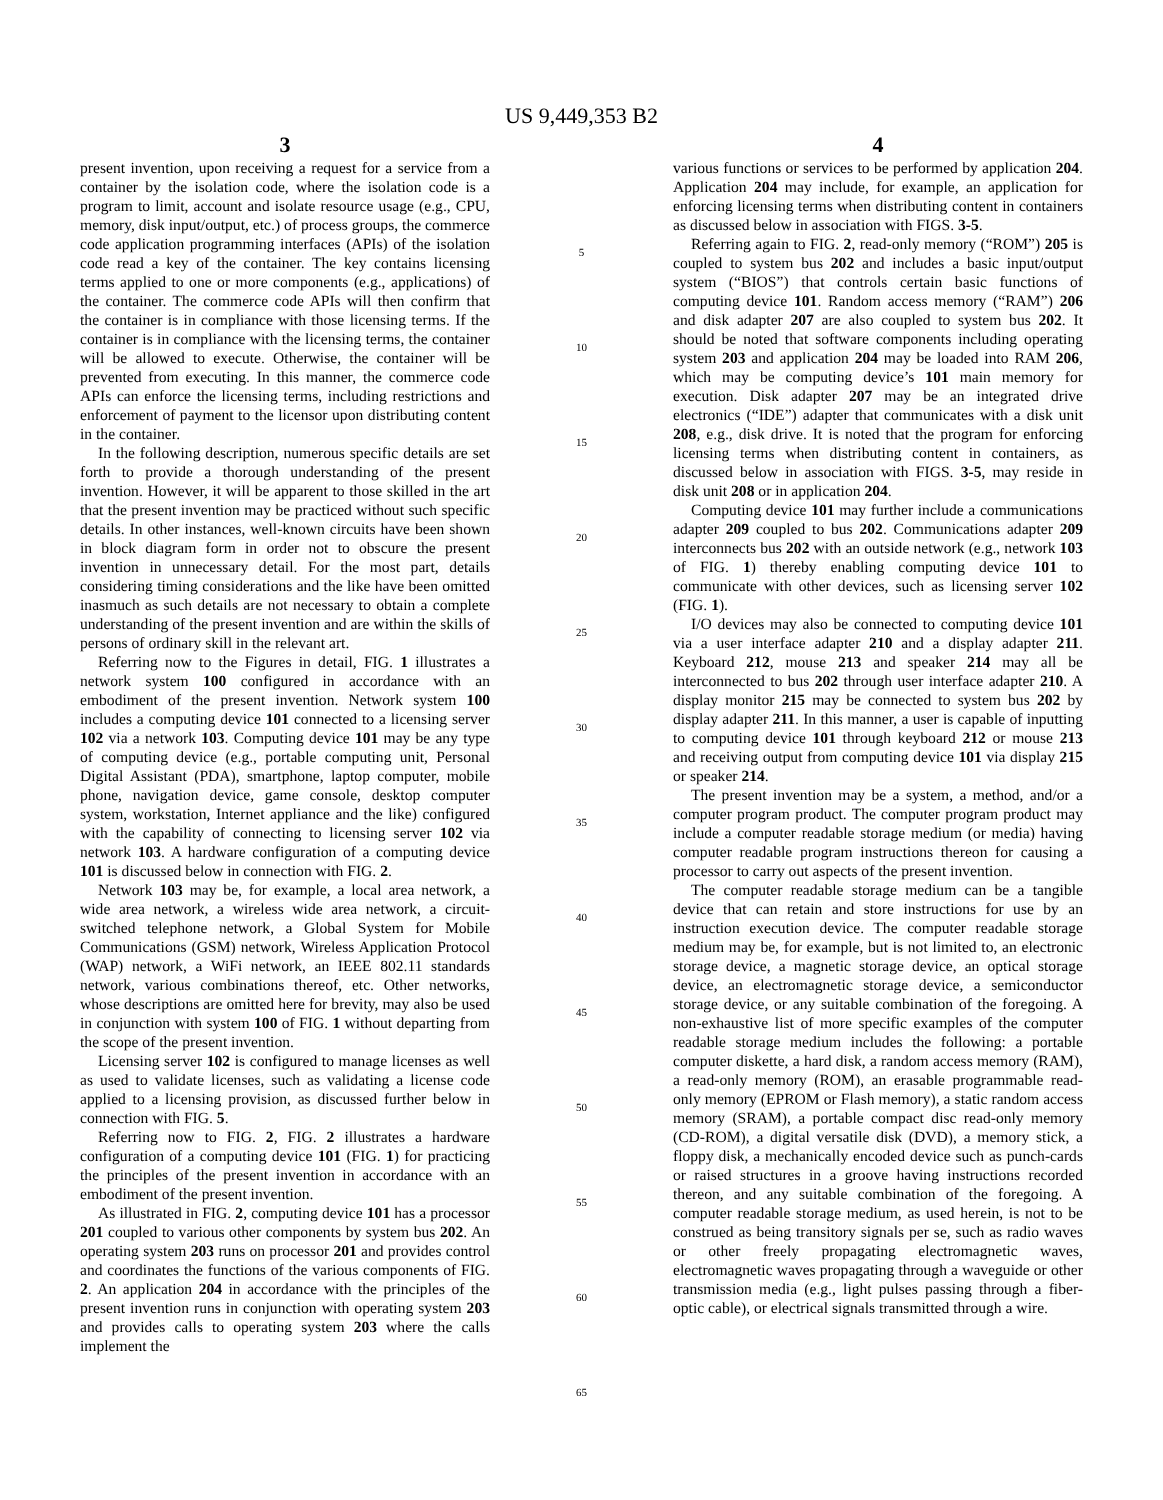US 9,449,353 B2
3
present invention, upon receiving a request for a service from a container by the isolation code, where the isolation code is a program to limit, account and isolate resource usage (e.g., CPU, memory, disk input/output, etc.) of process groups, the commerce code application programming interfaces (APIs) of the isolation code read a key of the container. The key contains licensing terms applied to one or more components (e.g., applications) of the container. The commerce code APIs will then confirm that the container is in compliance with those licensing terms. If the container is in compliance with the licensing terms, the container will be allowed to execute. Otherwise, the container will be prevented from executing. In this manner, the commerce code APIs can enforce the licensing terms, including restrictions and enforcement of payment to the licensor upon distributing content in the container.
In the following description, numerous specific details are set forth to provide a thorough understanding of the present invention. However, it will be apparent to those skilled in the art that the present invention may be practiced without such specific details. In other instances, well-known circuits have been shown in block diagram form in order not to obscure the present invention in unnecessary detail. For the most part, details considering timing considerations and the like have been omitted inasmuch as such details are not necessary to obtain a complete understanding of the present invention and are within the skills of persons of ordinary skill in the relevant art.
Referring now to the Figures in detail, FIG. 1 illustrates a network system 100 configured in accordance with an embodiment of the present invention. Network system 100 includes a computing device 101 connected to a licensing server 102 via a network 103. Computing device 101 may be any type of computing device (e.g., portable computing unit, Personal Digital Assistant (PDA), smartphone, laptop computer, mobile phone, navigation device, game console, desktop computer system, workstation, Internet appliance and the like) configured with the capability of connecting to licensing server 102 via network 103. A hardware configuration of a computing device 101 is discussed below in connection with FIG. 2.
Network 103 may be, for example, a local area network, a wide area network, a wireless wide area network, a circuit-switched telephone network, a Global System for Mobile Communications (GSM) network, Wireless Application Protocol (WAP) network, a WiFi network, an IEEE 802.11 standards network, various combinations thereof, etc. Other networks, whose descriptions are omitted here for brevity, may also be used in conjunction with system 100 of FIG. 1 without departing from the scope of the present invention.
Licensing server 102 is configured to manage licenses as well as used to validate licenses, such as validating a license code applied to a licensing provision, as discussed further below in connection with FIG. 5.
Referring now to FIG. 2, FIG. 2 illustrates a hardware configuration of a computing device 101 (FIG. 1) for practicing the principles of the present invention in accordance with an embodiment of the present invention.
As illustrated in FIG. 2, computing device 101 has a processor 201 coupled to various other components by system bus 202. An operating system 203 runs on processor 201 and provides control and coordinates the functions of the various components of FIG. 2. An application 204 in accordance with the principles of the present invention runs in conjunction with operating system 203 and provides calls to operating system 203 where the calls implement the
5
10
15
20
25
30
35
40
45
50
55
60
65
4
various functions or services to be performed by application 204. Application 204 may include, for example, an application for enforcing licensing terms when distributing content in containers as discussed below in association with FIGS. 3-5.
Referring again to FIG. 2, read-only memory (“ROM”) 205 is coupled to system bus 202 and includes a basic input/output system (“BIOS”) that controls certain basic functions of computing device 101. Random access memory (“RAM”) 206 and disk adapter 207 are also coupled to system bus 202. It should be noted that software components including operating system 203 and application 204 may be loaded into RAM 206, which may be computing device’s 101 main memory for execution. Disk adapter 207 may be an integrated drive electronics (“IDE”) adapter that communicates with a disk unit 208, e.g., disk drive. It is noted that the program for enforcing licensing terms when distributing content in containers, as discussed below in association with FIGS. 3-5, may reside in disk unit 208 or in application 204.
Computing device 101 may further include a communications adapter 209 coupled to bus 202. Communications adapter 209 interconnects bus 202 with an outside network (e.g., network 103 of FIG. 1) thereby enabling computing device 101 to communicate with other devices, such as licensing server 102 (FIG. 1).
I/O devices may also be connected to computing device 101 via a user interface adapter 210 and a display adapter 211. Keyboard 212, mouse 213 and speaker 214 may all be interconnected to bus 202 through user interface adapter 210. A display monitor 215 may be connected to system bus 202 by display adapter 211. In this manner, a user is capable of inputting to computing device 101 through keyboard 212 or mouse 213 and receiving output from computing device 101 via display 215 or speaker 214.
The present invention may be a system, a method, and/or a computer program product. The computer program product may include a computer readable storage medium (or media) having computer readable program instructions thereon for causing a processor to carry out aspects of the present invention.
The computer readable storage medium can be a tangible device that can retain and store instructions for use by an instruction execution device. The computer readable storage medium may be, for example, but is not limited to, an electronic storage device, a magnetic storage device, an optical storage device, an electromagnetic storage device, a semiconductor storage device, or any suitable combination of the foregoing. A non-exhaustive list of more specific examples of the computer readable storage medium includes the following: a portable computer diskette, a hard disk, a random access memory (RAM), a read-only memory (ROM), an erasable programmable read-only memory (EPROM or Flash memory), a static random access memory (SRAM), a portable compact disc read-only memory (CD-ROM), a digital versatile disk (DVD), a memory stick, a floppy disk, a mechanically encoded device such as punch-cards or raised structures in a groove having instructions recorded thereon, and any suitable combination of the foregoing. A computer readable storage medium, as used herein, is not to be construed as being transitory signals per se, such as radio waves or other freely propagating electromagnetic waves, electromagnetic waves propagating through a waveguide or other transmission media (e.g., light pulses passing through a fiber-optic cable), or electrical signals transmitted through a wire.